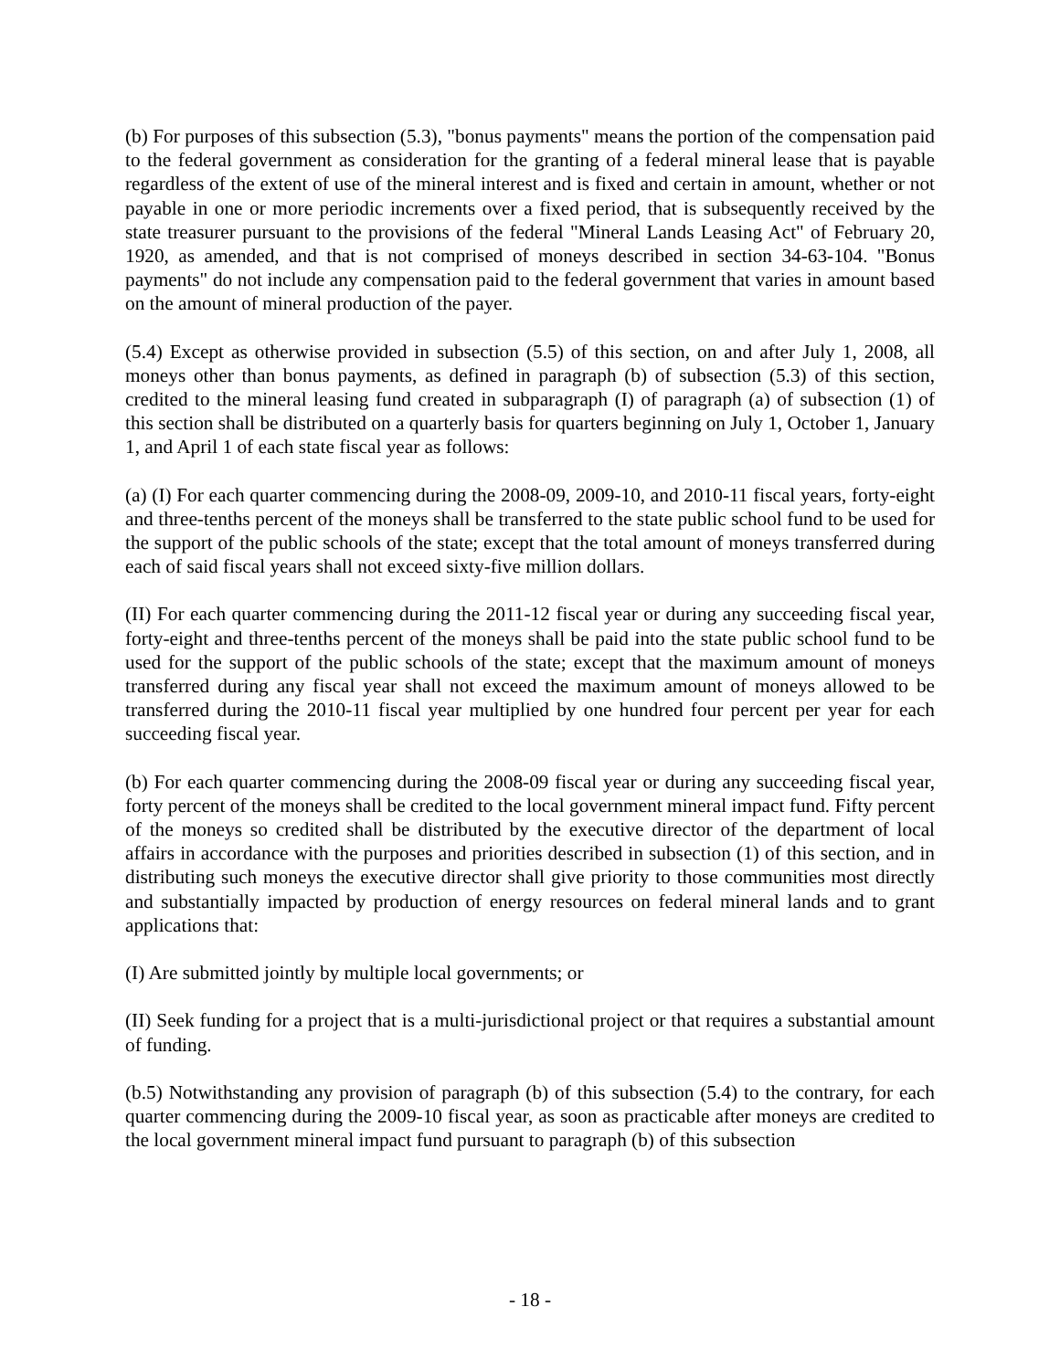(b) For purposes of this subsection (5.3), "bonus payments" means the portion of the compensation paid to the federal government as consideration for the granting of a federal mineral lease that is payable regardless of the extent of use of the mineral interest and is fixed and certain in amount, whether or not payable in one or more periodic increments over a fixed period, that is subsequently received by the state treasurer pursuant to the provisions of the federal "Mineral Lands Leasing Act" of February 20, 1920, as amended, and that is not comprised of moneys described in section 34-63-104. "Bonus payments" do not include any compensation paid to the federal government that varies in amount based on the amount of mineral production of the payer.
(5.4) Except as otherwise provided in subsection (5.5) of this section, on and after July 1, 2008, all moneys other than bonus payments, as defined in paragraph (b) of subsection (5.3) of this section, credited to the mineral leasing fund created in subparagraph (I) of paragraph (a) of subsection (1) of this section shall be distributed on a quarterly basis for quarters beginning on July 1, October 1, January 1, and April 1 of each state fiscal year as follows:
(a) (I) For each quarter commencing during the 2008-09, 2009-10, and 2010-11 fiscal years, forty-eight and three-tenths percent of the moneys shall be transferred to the state public school fund to be used for the support of the public schools of the state; except that the total amount of moneys transferred during each of said fiscal years shall not exceed sixty-five million dollars.
(II) For each quarter commencing during the 2011-12 fiscal year or during any succeeding fiscal year, forty-eight and three-tenths percent of the moneys shall be paid into the state public school fund to be used for the support of the public schools of the state; except that the maximum amount of moneys transferred during any fiscal year shall not exceed the maximum amount of moneys allowed to be transferred during the 2010-11 fiscal year multiplied by one hundred four percent per year for each succeeding fiscal year.
(b) For each quarter commencing during the 2008-09 fiscal year or during any succeeding fiscal year, forty percent of the moneys shall be credited to the local government mineral impact fund. Fifty percent of the moneys so credited shall be distributed by the executive director of the department of local affairs in accordance with the purposes and priorities described in subsection (1) of this section, and in distributing such moneys the executive director shall give priority to those communities most directly and substantially impacted by production of energy resources on federal mineral lands and to grant applications that:
(I) Are submitted jointly by multiple local governments; or
(II) Seek funding for a project that is a multi-jurisdictional project or that requires a substantial amount of funding.
(b.5) Notwithstanding any provision of paragraph (b) of this subsection (5.4) to the contrary, for each quarter commencing during the 2009-10 fiscal year, as soon as practicable after moneys are credited to the local government mineral impact fund pursuant to paragraph (b) of this subsection
- 18 -